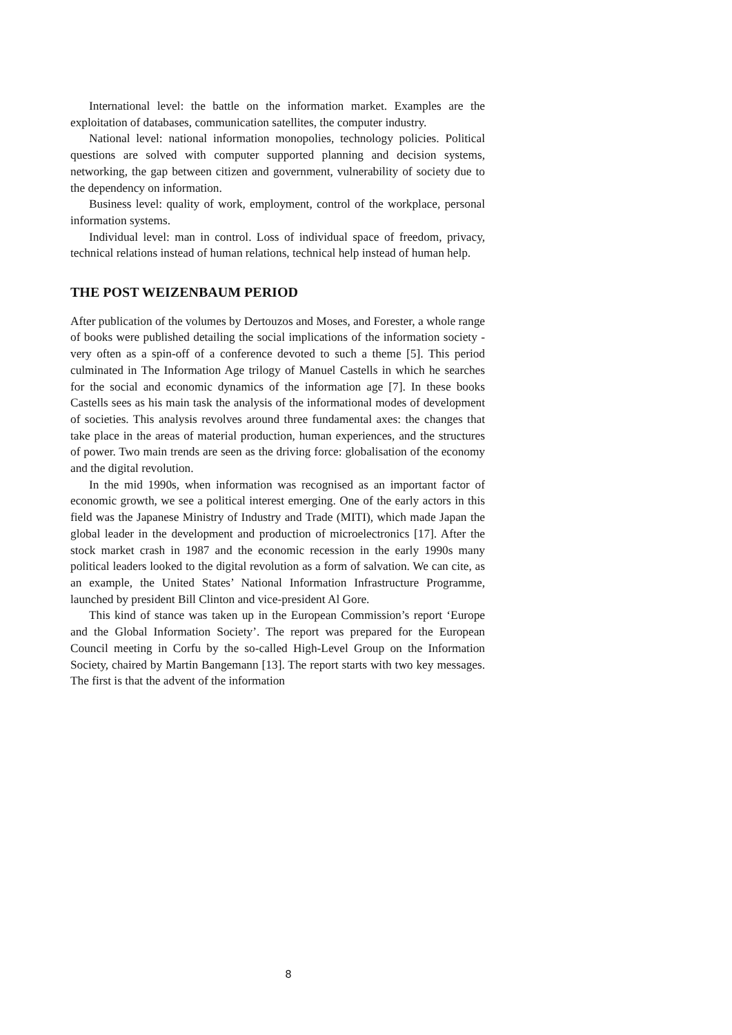International level: the battle on the information market. Examples are the exploitation of databases, communication satellites, the computer industry.
National level: national information monopolies, technology policies. Political questions are solved with computer supported planning and decision systems, networking, the gap between citizen and government, vulnerability of society due to the dependency on information.
Business level: quality of work, employment, control of the workplace, personal information systems.
Individual level: man in control. Loss of individual space of freedom, privacy, technical relations instead of human relations, technical help instead of human help.
THE POST WEIZENBAUM PERIOD
After publication of the volumes by Dertouzos and Moses, and Forester, a whole range of books were published detailing the social implications of the information society - very often as a spin-off of a conference devoted to such a theme [5]. This period culminated in The Information Age trilogy of Manuel Castells in which he searches for the social and economic dynamics of the information age [7]. In these books Castells sees as his main task the analysis of the informational modes of development of societies. This analysis revolves around three fundamental axes: the changes that take place in the areas of material production, human experiences, and the structures of power. Two main trends are seen as the driving force: globalisation of the economy and the digital revolution.
In the mid 1990s, when information was recognised as an important factor of economic growth, we see a political interest emerging. One of the early actors in this field was the Japanese Ministry of Industry and Trade (MITI), which made Japan the global leader in the development and production of microelectronics [17]. After the stock market crash in 1987 and the economic recession in the early 1990s many political leaders looked to the digital revolution as a form of salvation. We can cite, as an example, the United States’ National Information Infrastructure Programme, launched by president Bill Clinton and vice-president Al Gore.
This kind of stance was taken up in the European Commission’s report ‘Europe and the Global Information Society’. The report was prepared for the European Council meeting in Corfu by the so-called High-Level Group on the Information Society, chaired by Martin Bangemann [13]. The report starts with two key messages. The first is that the advent of the information
8